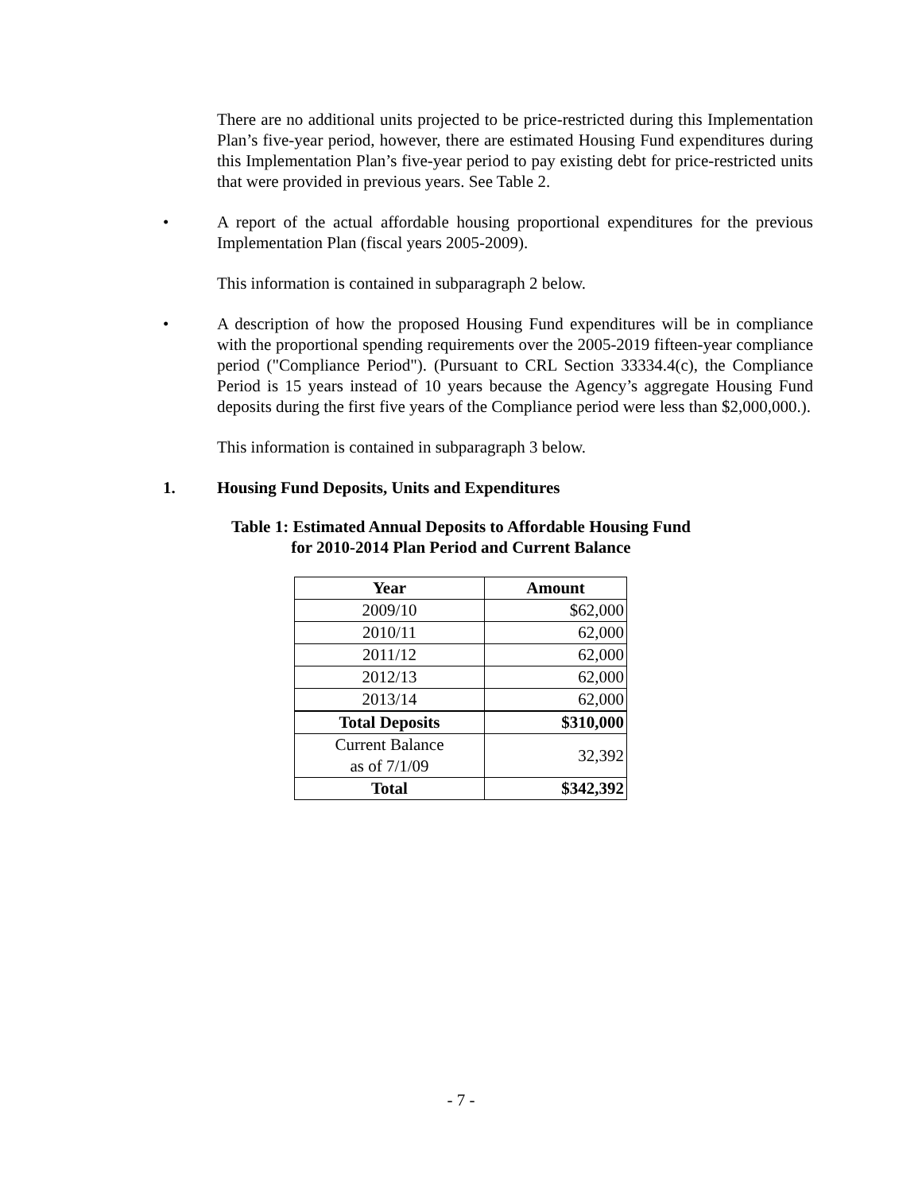There are no additional units projected to be price-restricted during this Implementation Plan’s five-year period, however, there are estimated Housing Fund expenditures during this Implementation Plan’s five-year period to pay existing debt for price-restricted units that were provided in previous years. See Table 2.
• A report of the actual affordable housing proportional expenditures for the previous Implementation Plan (fiscal years 2005-2009).
This information is contained in subparagraph 2 below.
• A description of how the proposed Housing Fund expenditures will be in compliance with the proportional spending requirements over the 2005-2019 fifteen-year compliance period ("Compliance Period"). (Pursuant to CRL Section 33334.4(c), the Compliance Period is 15 years instead of 10 years because the Agency’s aggregate Housing Fund deposits during the first five years of the Compliance period were less than $2,000,000.).
This information is contained in subparagraph 3 below.
1. Housing Fund Deposits, Units and Expenditures
Table 1: Estimated Annual Deposits to Affordable Housing Fund
for 2010-2014 Plan Period and Current Balance
| Year | Amount |
| --- | --- |
| 2009/10 | $62,000 |
| 2010/11 | 62,000 |
| 2011/12 | 62,000 |
| 2012/13 | 62,000 |
| 2013/14 | 62,000 |
| Total Deposits | $310,000 |
| Current Balance as of 7/1/09 | 32,392 |
| Total | $342,392 |
- 7 -